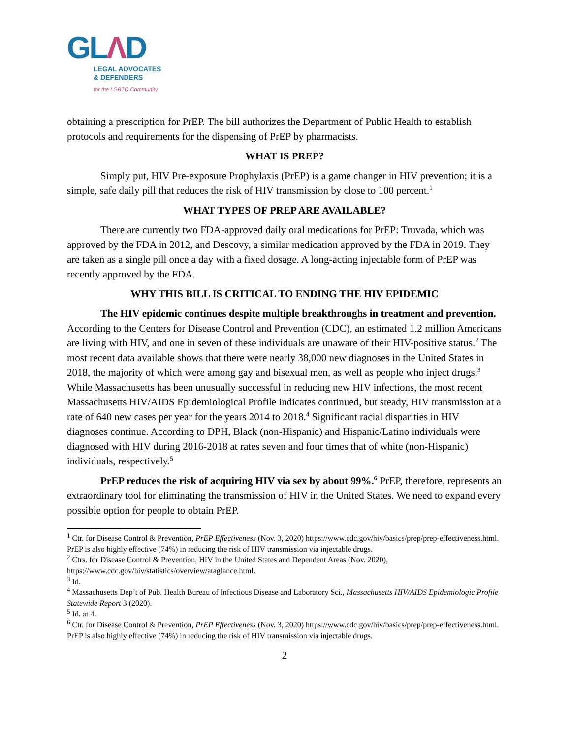GLΛD
LEGAL ADVOCATES
& DEFENDERS
for the LGBTQ Community
obtaining a prescription for PrEP. The bill authorizes the Department of Public Health to establish protocols and requirements for the dispensing of PrEP by pharmacists.
WHAT IS PREP?
Simply put, HIV Pre-exposure Prophylaxis (PrEP) is a game changer in HIV prevention; it is a simple, safe daily pill that reduces the risk of HIV transmission by close to 100 percent.<sup>1</sup>
WHAT TYPES OF PREP ARE AVAILABLE?
There are currently two FDA-approved daily oral medications for PrEP: Truvada, which was approved by the FDA in 2012, and Descovy, a similar medication approved by the FDA in 2019. They are taken as a single pill once a day with a fixed dosage. A long-acting injectable form of PrEP was recently approved by the FDA.
WHY THIS BILL IS CRITICAL TO ENDING THE HIV EPIDEMIC
The HIV epidemic continues despite multiple breakthroughs in treatment and prevention. According to the Centers for Disease Control and Prevention (CDC), an estimated 1.2 million Americans are living with HIV, and one in seven of these individuals are unaware of their HIV-positive status.<sup>2</sup> The most recent data available shows that there were nearly 38,000 new diagnoses in the United States in 2018, the majority of which were among gay and bisexual men, as well as people who inject drugs.<sup>3</sup> While Massachusetts has been unusually successful in reducing new HIV infections, the most recent Massachusetts HIV/AIDS Epidemiological Profile indicates continued, but steady, HIV transmission at a rate of 640 new cases per year for the years 2014 to 2018.<sup>4</sup> Significant racial disparities in HIV diagnoses continue. According to DPH, Black (non-Hispanic) and Hispanic/Latino individuals were diagnosed with HIV during 2016-2018 at rates seven and four times that of white (non-Hispanic) individuals, respectively.<sup>5</sup>
PrEP reduces the risk of acquiring HIV via sex by about 99%.<sup>6</sup> PrEP, therefore, represents an extraordinary tool for eliminating the transmission of HIV in the United States. We need to expand every possible option for people to obtain PrEP.
<sup>1</sup> Ctr. for Disease Control & Prevention, PrEP Effectiveness (Nov. 3, 2020) https://www.cdc.gov/hiv/basics/prep/prep-effectiveness.html. PrEP is also highly effective (74%) in reducing the risk of HIV transmission via injectable drugs.
<sup>2</sup> Ctrs. for Disease Control & Prevention, HIV in the United States and Dependent Areas (Nov. 2020), https://www.cdc.gov/hiv/statistics/overview/ataglance.html.
<sup>3</sup> Id.
<sup>4</sup> Massachusetts Dep’t of Pub. Health Bureau of Infectious Disease and Laboratory Sci., Massachusetts HIV/AIDS Epidemiologic Profile Statewide Report 3 (2020).
<sup>5</sup> Id. at 4.
<sup>6</sup> Ctr. for Disease Control & Prevention, PrEP Effectiveness (Nov. 3, 2020) https://www.cdc.gov/hiv/basics/prep/prep-effectiveness.html. PrEP is also highly effective (74%) in reducing the risk of HIV transmission via injectable drugs.
2